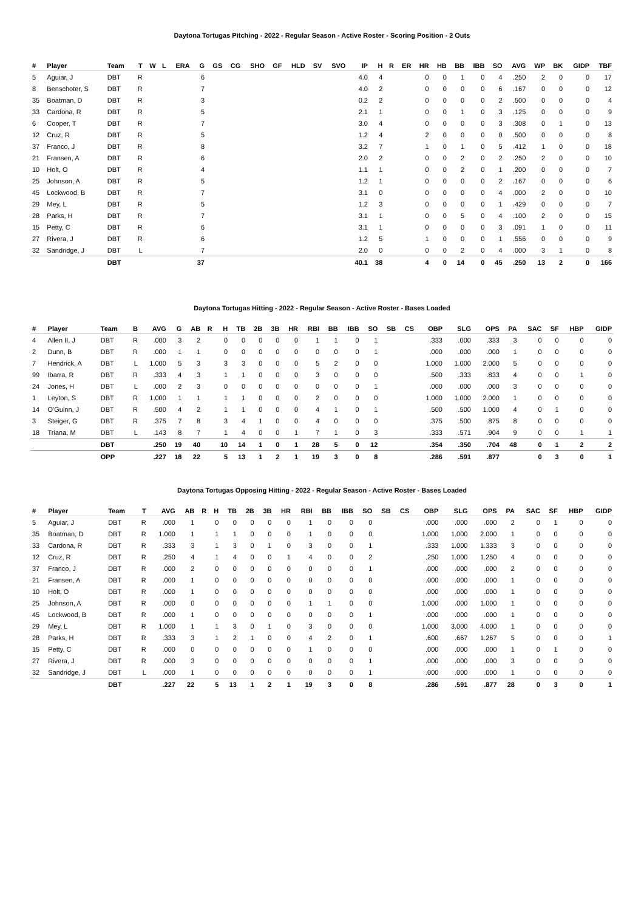Daytona Tortugas Pitching - 2022 - Regular Season - Active Roster - Scoring Position - 2 Outs
| # | Player | Team | T | W | L | ERA | G | GS | CG | SHO | GF | HLD | SV | SVO | IP | H | R | ER | HR | HB | BB | IBB | SO | AVG | WP | BK | GIDP | TBF |
| --- | --- | --- | --- | --- | --- | --- | --- | --- | --- | --- | --- | --- | --- | --- | --- | --- | --- | --- | --- | --- | --- | --- | --- | --- | --- | --- | --- | --- |
| 5 | Aguiar, J | DBT | R | | | | 6 | | | | | | | | 4.0 | 4 | | | 0 | 0 | 1 | 0 | 4 | .250 | 2 | 0 | 0 | 17 |
| 8 | Benschoter, S | DBT | R | | | | 7 | | | | | | | | 4.0 | 2 | | | 0 | 0 | 0 | 0 | 6 | .167 | 0 | 0 | 0 | 12 |
| 35 | Boatman, D | DBT | R | | | | 3 | | | | | | | | 0.2 | 2 | | | 0 | 0 | 0 | 0 | 2 | .500 | 0 | 0 | 0 | 4 |
| 33 | Cardona, R | DBT | R | | | | 5 | | | | | | | | 2.1 | 1 | | | 0 | 0 | 1 | 0 | 3 | .125 | 0 | 0 | 0 | 9 |
| 6 | Cooper, T | DBT | R | | | | 7 | | | | | | | | 3.0 | 4 | | | 0 | 0 | 0 | 0 | 3 | .308 | 0 | 1 | 0 | 13 |
| 12 | Cruz, R | DBT | R | | | | 5 | | | | | | | | 1.2 | 4 | | | 2 | 0 | 0 | 0 | 0 | .500 | 0 | 0 | 0 | 8 |
| 37 | Franco, J | DBT | R | | | | 8 | | | | | | | | 3.2 | 7 | | | 1 | 0 | 1 | 0 | 5 | .412 | 1 | 0 | 0 | 18 |
| 21 | Fransen, A | DBT | R | | | | 6 | | | | | | | | 2.0 | 2 | | | 0 | 0 | 2 | 0 | 2 | .250 | 2 | 0 | 0 | 10 |
| 10 | Holt, O | DBT | R | | | | 4 | | | | | | | | 1.1 | 1 | | | 0 | 0 | 2 | 0 | 1 | .200 | 0 | 0 | 0 | 7 |
| 25 | Johnson, A | DBT | R | | | | 5 | | | | | | | | 1.2 | 1 | | | 0 | 0 | 0 | 0 | 2 | .167 | 0 | 0 | 0 | 6 |
| 45 | Lockwood, B | DBT | R | | | | 7 | | | | | | | | 3.1 | 0 | | | 0 | 0 | 0 | 0 | 4 | .000 | 2 | 0 | 0 | 10 |
| 29 | Mey, L | DBT | R | | | | 5 | | | | | | | | 1.2 | 3 | | | 0 | 0 | 0 | 0 | 1 | .429 | 0 | 0 | 0 | 7 |
| 28 | Parks, H | DBT | R | | | | 7 | | | | | | | | 3.1 | 1 | | | 0 | 0 | 5 | 0 | 4 | .100 | 2 | 0 | 0 | 15 |
| 15 | Petty, C | DBT | R | | | | 6 | | | | | | | | 3.1 | 1 | | | 0 | 0 | 0 | 0 | 3 | .091 | 1 | 0 | 0 | 11 |
| 27 | Rivera, J | DBT | R | | | | 6 | | | | | | | | 1.2 | 5 | | | 1 | 0 | 0 | 0 | 1 | .556 | 0 | 0 | 0 | 9 |
| 32 | Sandridge, J | DBT | L | | | | 7 | | | | | | | | 2.0 | 0 | | | 0 | 0 | 2 | 0 | 4 | .000 | 3 | 1 | 0 | 8 |
| | | DBT | | | | | 37 | | | | | | | | 40.1 | 38 | | | 4 | 0 | 14 | 0 | 45 | .250 | 13 | 2 | 0 | 166 |
Daytona Tortugas Hitting - 2022 - Regular Season - Active Roster - Bases Loaded
| # | Player | Team | B | AVG | G | AB | R | H | TB | 2B | 3B | HR | RBI | BB | IBB | SO | SB | CS | OBP | SLG | OPS | PA | SAC | SF | HBP | GIDP |
| --- | --- | --- | --- | --- | --- | --- | --- | --- | --- | --- | --- | --- | --- | --- | --- | --- | --- | --- | --- | --- | --- | --- | --- | --- | --- | --- |
| 4 | Allen II, J | DBT | R | .000 | 3 | 2 | | 0 | 0 | 0 | 0 | 0 | 1 | 1 | 0 | 1 | | | .333 | .000 | .333 | 3 | 0 | 0 | 0 | 0 |
| 2 | Dunn, B | DBT | R | .000 | 1 | 1 | | 0 | 0 | 0 | 0 | 0 | 0 | 0 | 0 | 1 | | | .000 | .000 | .000 | 1 | 0 | 0 | 0 | 0 |
| 7 | Hendrick, A | DBT | L | 1.000 | 5 | 3 | | 3 | 3 | 0 | 0 | 0 | 5 | 2 | 0 | 0 | | | 1.000 | 1.000 | 2.000 | 5 | 0 | 0 | 0 | 0 |
| 99 | Ibarra, R | DBT | R | .333 | 4 | 3 | | 1 | 1 | 0 | 0 | 0 | 3 | 0 | 0 | 0 | | | .500 | .333 | .833 | 4 | 0 | 0 | 1 | 0 |
| 24 | Jones, H | DBT | L | .000 | 2 | 3 | | 0 | 0 | 0 | 0 | 0 | 0 | 0 | 0 | 1 | | | .000 | .000 | .000 | 3 | 0 | 0 | 0 | 0 |
| 1 | Leyton, S | DBT | R | 1.000 | 1 | 1 | | 1 | 1 | 0 | 0 | 0 | 2 | 0 | 0 | 0 | | | 1.000 | 1.000 | 2.000 | 1 | 0 | 0 | 0 | 0 |
| 14 | O'Guinn, J | DBT | R | .500 | 4 | 2 | | 1 | 1 | 0 | 0 | 0 | 4 | 1 | 0 | 1 | | | .500 | .500 | 1.000 | 4 | 0 | 1 | 0 | 0 |
| 3 | Steiger, G | DBT | R | .375 | 7 | 8 | | 3 | 4 | 1 | 0 | 0 | 4 | 0 | 0 | 0 | | | .375 | .500 | .875 | 8 | 0 | 0 | 0 | 0 |
| 18 | Triana, M | DBT | L | .143 | 8 | 7 | | 1 | 4 | 0 | 0 | 1 | 7 | 1 | 0 | 3 | | | .333 | .571 | .904 | 9 | 0 | 0 | 1 | 1 |
| | | DBT | | .250 | 19 | 40 | | 10 | 14 | 1 | 0 | 1 | 28 | 5 | 0 | 12 | | | .354 | .350 | .704 | 48 | 0 | 1 | 2 | 2 |
| | | OPP | | .227 | 18 | 22 | | 5 | 13 | 1 | 2 | 1 | 19 | 3 | 0 | 8 | | | .286 | .591 | .877 | | 0 | 3 | 0 | 1 |
Daytona Tortugas Opposing Hitting - 2022 - Regular Season - Active Roster - Bases Loaded
| # | Player | Team | T | AVG | AB | R | H | TB | 2B | 3B | HR | RBI | BB | IBB | SO | SB | CS | OBP | SLG | OPS | PA | SAC | SF | HBP | GIDP |
| --- | --- | --- | --- | --- | --- | --- | --- | --- | --- | --- | --- | --- | --- | --- | --- | --- | --- | --- | --- | --- | --- | --- | --- | --- | --- |
| 5 | Aguiar, J | DBT | R | .000 | 1 | | 0 | 0 | 0 | 0 | 0 | 1 | 0 | 0 | 0 | | | .000 | .000 | .000 | 2 | 0 | 1 | 0 | 0 |
| 35 | Boatman, D | DBT | R | 1.000 | 1 | | 1 | 1 | 0 | 0 | 0 | 1 | 0 | 0 | 0 | | | 1.000 | 1.000 | 2.000 | 1 | 0 | 0 | 0 | 0 |
| 33 | Cardona, R | DBT | R | .333 | 3 | | 1 | 3 | 0 | 1 | 0 | 3 | 0 | 0 | 1 | | | .333 | 1.000 | 1.333 | 3 | 0 | 0 | 0 | 0 |
| 12 | Cruz, R | DBT | R | .250 | 4 | | 1 | 4 | 0 | 0 | 1 | 4 | 0 | 0 | 2 | | | .250 | 1.000 | 1.250 | 4 | 0 | 0 | 0 | 0 |
| 37 | Franco, J | DBT | R | .000 | 2 | | 0 | 0 | 0 | 0 | 0 | 0 | 0 | 0 | 1 | | | .000 | .000 | .000 | 2 | 0 | 0 | 0 | 0 |
| 21 | Fransen, A | DBT | R | .000 | 1 | | 0 | 0 | 0 | 0 | 0 | 0 | 0 | 0 | 0 | | | .000 | .000 | .000 | 1 | 0 | 0 | 0 | 0 |
| 10 | Holt, O | DBT | R | .000 | 1 | | 0 | 0 | 0 | 0 | 0 | 0 | 0 | 0 | 0 | | | .000 | .000 | .000 | 1 | 0 | 0 | 0 | 0 |
| 25 | Johnson, A | DBT | R | .000 | 0 | | 0 | 0 | 0 | 0 | 0 | 1 | 1 | 0 | 0 | | | 1.000 | .000 | 1.000 | 1 | 0 | 0 | 0 | 0 |
| 45 | Lockwood, B | DBT | R | .000 | 1 | | 0 | 0 | 0 | 0 | 0 | 0 | 0 | 0 | 1 | | | .000 | .000 | .000 | 1 | 0 | 0 | 0 | 0 |
| 29 | Mey, L | DBT | R | 1.000 | 1 | | 1 | 3 | 0 | 1 | 0 | 3 | 0 | 0 | 0 | | | 1.000 | 3.000 | 4.000 | 1 | 0 | 0 | 0 | 0 |
| 28 | Parks, H | DBT | R | .333 | 3 | | 1 | 2 | 1 | 0 | 0 | 4 | 2 | 0 | 1 | | | .600 | .667 | 1.267 | 5 | 0 | 0 | 0 | 1 |
| 15 | Petty, C | DBT | R | .000 | 0 | | 0 | 0 | 0 | 0 | 0 | 1 | 0 | 0 | 0 | | | .000 | .000 | .000 | 1 | 0 | 1 | 0 | 0 |
| 27 | Rivera, J | DBT | R | .000 | 3 | | 0 | 0 | 0 | 0 | 0 | 0 | 0 | 0 | 1 | | | .000 | .000 | .000 | 3 | 0 | 0 | 0 | 0 |
| 32 | Sandridge, J | DBT | L | .000 | 1 | | 0 | 0 | 0 | 0 | 0 | 0 | 0 | 0 | 1 | | | .000 | .000 | .000 | 1 | 0 | 0 | 0 | 0 |
| | | DBT | | .227 | 22 | | 5 | 13 | 1 | 2 | 1 | 19 | 3 | 0 | 8 | | | .286 | .591 | .877 | 28 | 0 | 3 | 0 | 1 |